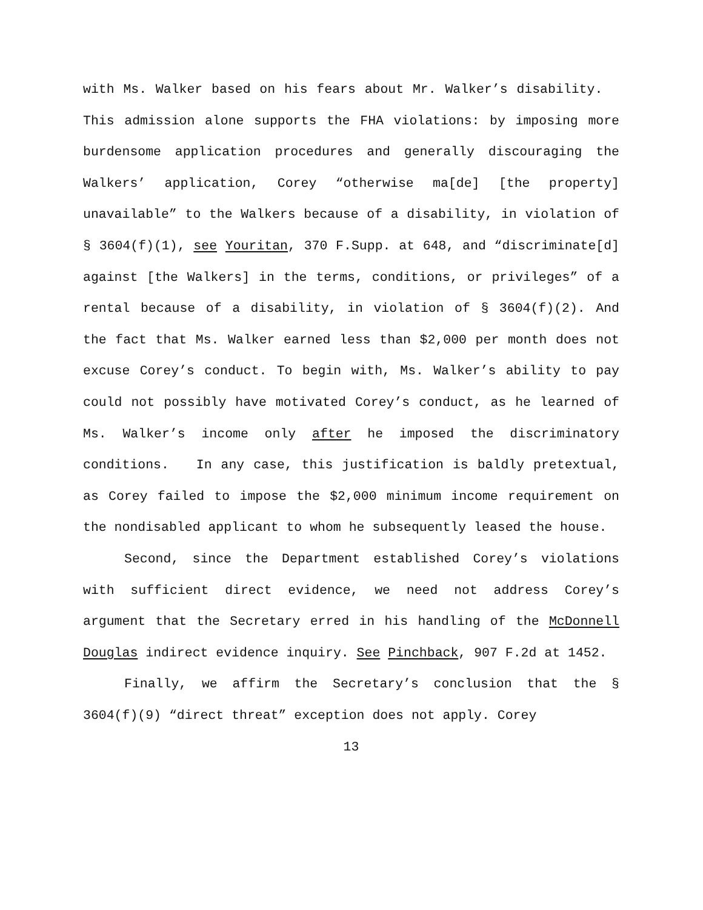with Ms. Walker based on his fears about Mr. Walker’s disability. This admission alone supports the FHA violations: by imposing more burdensome application procedures and generally discouraging the Walkers’ application, Corey “otherwise ma[de] [the property] unavailable” to the Walkers because of a disability, in violation of § 3604(f)(1), see Youritan, 370 F.Supp. at 648, and “discriminate[d] against [the Walkers] in the terms, conditions, or privileges” of a rental because of a disability, in violation of § 3604(f)(2). And the fact that Ms. Walker earned less than $2,000 per month does not excuse Corey’s conduct. To begin with, Ms. Walker’s ability to pay could not possibly have motivated Corey’s conduct, as he learned of Ms. Walker’s income only after he imposed the discriminatory conditions. In any case, this justification is baldly pretextual, as Corey failed to impose the $2,000 minimum income requirement on the nondisabled applicant to whom he subsequently leased the house.
Second, since the Department established Corey’s violations with sufficient direct evidence, we need not address Corey’s argument that the Secretary erred in his handling of the McDonnell Douglas indirect evidence inquiry. See Pinchback, 907 F.2d at 1452.
Finally, we affirm the Secretary’s conclusion that the § 3604(f)(9) “direct threat” exception does not apply. Corey
13